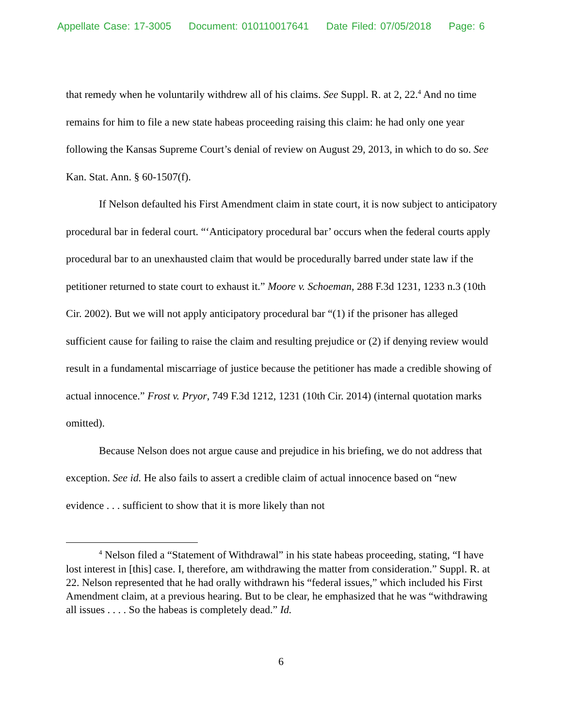Appellate Case: 17-3005 Document: 010110017641 Date Filed: 07/05/2018 Page: 6
that remedy when he voluntarily withdrew all of his claims. See Suppl. R. at 2, 22.<sup>4</sup> And no time remains for him to file a new state habeas proceeding raising this claim: he had only one year following the Kansas Supreme Court’s denial of review on August 29, 2013, in which to do so. See Kan. Stat. Ann. § 60-1507(f).
If Nelson defaulted his First Amendment claim in state court, it is now subject to anticipatory procedural bar in federal court. “‘Anticipatory procedural bar’ occurs when the federal courts apply procedural bar to an unexhausted claim that would be procedurally barred under state law if the petitioner returned to state court to exhaust it.” Moore v. Schoeman, 288 F.3d 1231, 1233 n.3 (10th Cir. 2002). But we will not apply anticipatory procedural bar “(1) if the prisoner has alleged sufficient cause for failing to raise the claim and resulting prejudice or (2) if denying review would result in a fundamental miscarriage of justice because the petitioner has made a credible showing of actual innocence.” Frost v. Pryor, 749 F.3d 1212, 1231 (10th Cir. 2014) (internal quotation marks omitted).
Because Nelson does not argue cause and prejudice in his briefing, we do not address that exception. See id. He also fails to assert a credible claim of actual innocence based on “new evidence . . . sufficient to show that it is more likely than not
<sup>4</sup> Nelson filed a “Statement of Withdrawal” in his state habeas proceeding, stating, “I have lost interest in [this] case. I, therefore, am withdrawing the matter from consideration.” Suppl. R. at 22. Nelson represented that he had orally withdrawn his “federal issues,” which included his First Amendment claim, at a previous hearing. But to be clear, he emphasized that he was “withdrawing all issues . . . . So the habeas is completely dead.” Id.
6